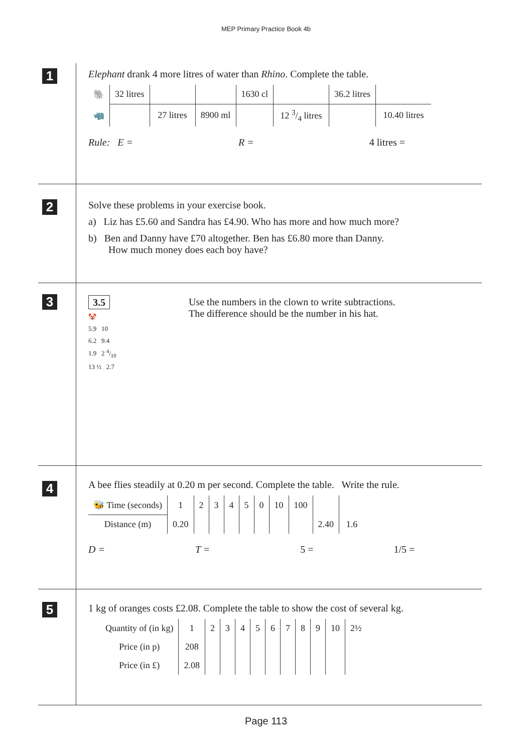MEP Primary Practice Book 4b
1
Elephant drank 4 more litres of water than Rhino. Complete the table.
| 🐘 | 32 litres | | | 1630 cl | | 36.2 litres | |
| 🦏 | | 27 litres | 8900 ml | | 12 3/4 litres | | 10.40 litres |
Rule: E = R = 4 litres =
2
Solve these problems in your exercise book.
a) Liz has £5.60 and Sandra has £4.90. Who has more and how much more?
b) Ben and Danny have £70 altogether. Ben has £6.80 more than Danny.
How much money does each boy have?
3
3.5
🤡
5.9 10
6.2 9.4
1.9 2 4/10
13 ½ 2.7
Use the numbers in the clown to write subtractions.
The difference should be the number in his hat.
4
A bee flies steadily at 0.20 m per second. Complete the table. Write the rule.
| 🐝 Time (seconds) | 1 | 2 | 3 | 4 | 5 | 0 | 10 | 100 | | |
| Distance (m) | 0.20 | | | | | | | | 2.40 | 1.6 |
D = T = 5 = 1/5 =
5
1 kg of oranges costs £2.08. Complete the table to show the cost of several kg.
| Quantity of (in kg) | 1 | 2 | 3 | 4 | 5 | 6 | 7 | 8 | 9 | 10 | 2½ |
| Price (in p) | 208 | | | | | | | | | | |
| Price (in £) | 2.08 | | | | | | | | | | |
Page 113